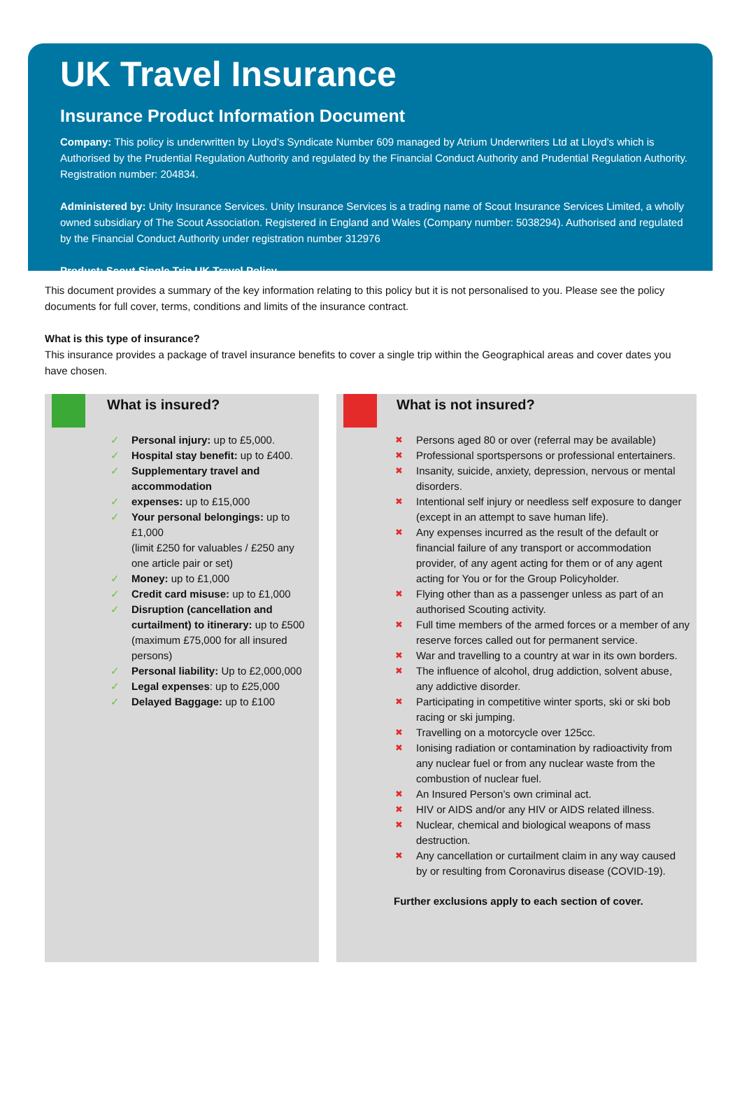UK Travel Insurance
Insurance Product Information Document
Company: This policy is underwritten by Lloyd’s Syndicate Number 609 managed by Atrium Underwriters Ltd at Lloyd’s which is Authorised by the Prudential Regulation Authority and regulated by the Financial Conduct Authority and Prudential Regulation Authority. Registration number: 204834.
Administered by: Unity Insurance Services. Unity Insurance Services is a trading name of Scout Insurance Services Limited, a wholly owned subsidiary of The Scout Association. Registered in England and Wales (Company number: 5038294). Authorised and regulated by the Financial Conduct Authority under registration number 312976
Product: Scout Single Trip UK Travel Policy
This document provides a summary of the key information relating to this policy but it is not personalised to you. Please see the policy documents for full cover, terms, conditions and limits of the insurance contract.
What is this type of insurance?
This insurance provides a package of travel insurance benefits to cover a single trip within the Geographical areas and cover dates you have chosen.
What is insured?
✓ Personal injury: up to £5,000.
✓ Hospital stay benefit: up to £400.
✓ Supplementary travel and accommodation
✓ expenses: up to £15,000
✓ Your personal belongings: up to £1,000
(limit £250 for valuables / £250 any one article pair or set)
✓ Money: up to £1,000
✓ Credit card misuse: up to £1,000
✓ Disruption (cancellation and curtailment) to itinerary: up to £500 (maximum £75,000 for all insured persons)
✓ Personal liability: Up to £2,000,000
✓ Legal expenses: up to £25,000
✓ Delayed Baggage: up to £100
What is not insured?
✖ Persons aged 80 or over (referral may be available)
✖ Professional sportspersons or professional entertainers.
✖ Insanity, suicide, anxiety, depression, nervous or mental disorders.
✖ Intentional self injury or needless self exposure to danger (except in an attempt to save human life).
✖ Any expenses incurred as the result of the default or financial failure of any transport or accommodation provider, of any agent acting for them or of any agent acting for You or for the Group Policyholder.
✖ Flying other than as a passenger unless as part of an authorised Scouting activity.
✖ Full time members of the armed forces or a member of any reserve forces called out for permanent service.
✖ War and travelling to a country at war in its own borders.
✖ The influence of alcohol, drug addiction, solvent abuse, any addictive disorder.
✖ Participating in competitive winter sports, ski or ski bob racing or ski jumping.
✖ Travelling on a motorcycle over 125cc.
✖ Ionising radiation or contamination by radioactivity from any nuclear fuel or from any nuclear waste from the combustion of nuclear fuel.
✖ An Insured Person’s own criminal act.
✖ HIV or AIDS and/or any HIV or AIDS related illness.
✖ Nuclear, chemical and biological weapons of mass destruction.
✖ Any cancellation or curtailment claim in any way caused by or resulting from Coronavirus disease (COVID-19).
Further exclusions apply to each section of cover.